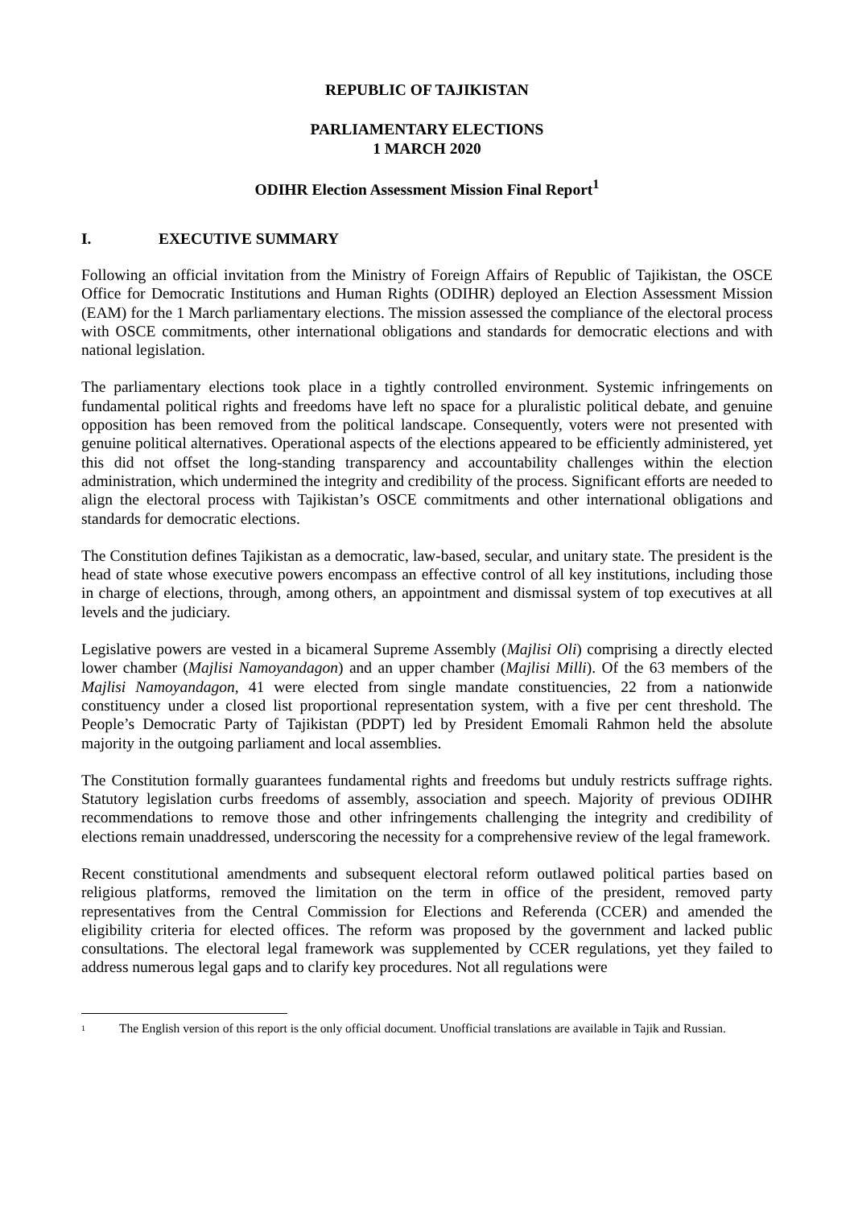REPUBLIC OF TAJIKISTAN
PARLIAMENTARY ELECTIONS
1 MARCH 2020
ODIHR Election Assessment Mission Final Report<sup>1</sup>
I. EXECUTIVE SUMMARY
Following an official invitation from the Ministry of Foreign Affairs of Republic of Tajikistan, the OSCE Office for Democratic Institutions and Human Rights (ODIHR) deployed an Election Assessment Mission (EAM) for the 1 March parliamentary elections. The mission assessed the compliance of the electoral process with OSCE commitments, other international obligations and standards for democratic elections and with national legislation.
The parliamentary elections took place in a tightly controlled environment. Systemic infringements on fundamental political rights and freedoms have left no space for a pluralistic political debate, and genuine opposition has been removed from the political landscape. Consequently, voters were not presented with genuine political alternatives. Operational aspects of the elections appeared to be efficiently administered, yet this did not offset the long-standing transparency and accountability challenges within the election administration, which undermined the integrity and credibility of the process. Significant efforts are needed to align the electoral process with Tajikistan’s OSCE commitments and other international obligations and standards for democratic elections.
The Constitution defines Tajikistan as a democratic, law-based, secular, and unitary state. The president is the head of state whose executive powers encompass an effective control of all key institutions, including those in charge of elections, through, among others, an appointment and dismissal system of top executives at all levels and the judiciary.
Legislative powers are vested in a bicameral Supreme Assembly (Majlisi Oli) comprising a directly elected lower chamber (Majlisi Namoyandagon) and an upper chamber (Majlisi Milli). Of the 63 members of the Majlisi Namoyandagon, 41 were elected from single mandate constituencies, 22 from a nationwide constituency under a closed list proportional representation system, with a five per cent threshold. The People’s Democratic Party of Tajikistan (PDPT) led by President Emomali Rahmon held the absolute majority in the outgoing parliament and local assemblies.
The Constitution formally guarantees fundamental rights and freedoms but unduly restricts suffrage rights. Statutory legislation curbs freedoms of assembly, association and speech. Majority of previous ODIHR recommendations to remove those and other infringements challenging the integrity and credibility of elections remain unaddressed, underscoring the necessity for a comprehensive review of the legal framework.
Recent constitutional amendments and subsequent electoral reform outlawed political parties based on religious platforms, removed the limitation on the term in office of the president, removed party representatives from the Central Commission for Elections and Referenda (CCER) and amended the eligibility criteria for elected offices. The reform was proposed by the government and lacked public consultations. The electoral legal framework was supplemented by CCER regulations, yet they failed to address numerous legal gaps and to clarify key procedures. Not all regulations were
<sup>1</sup>
The English version of this report is the only official document. Unofficial translations are available in Tajik and Russian.